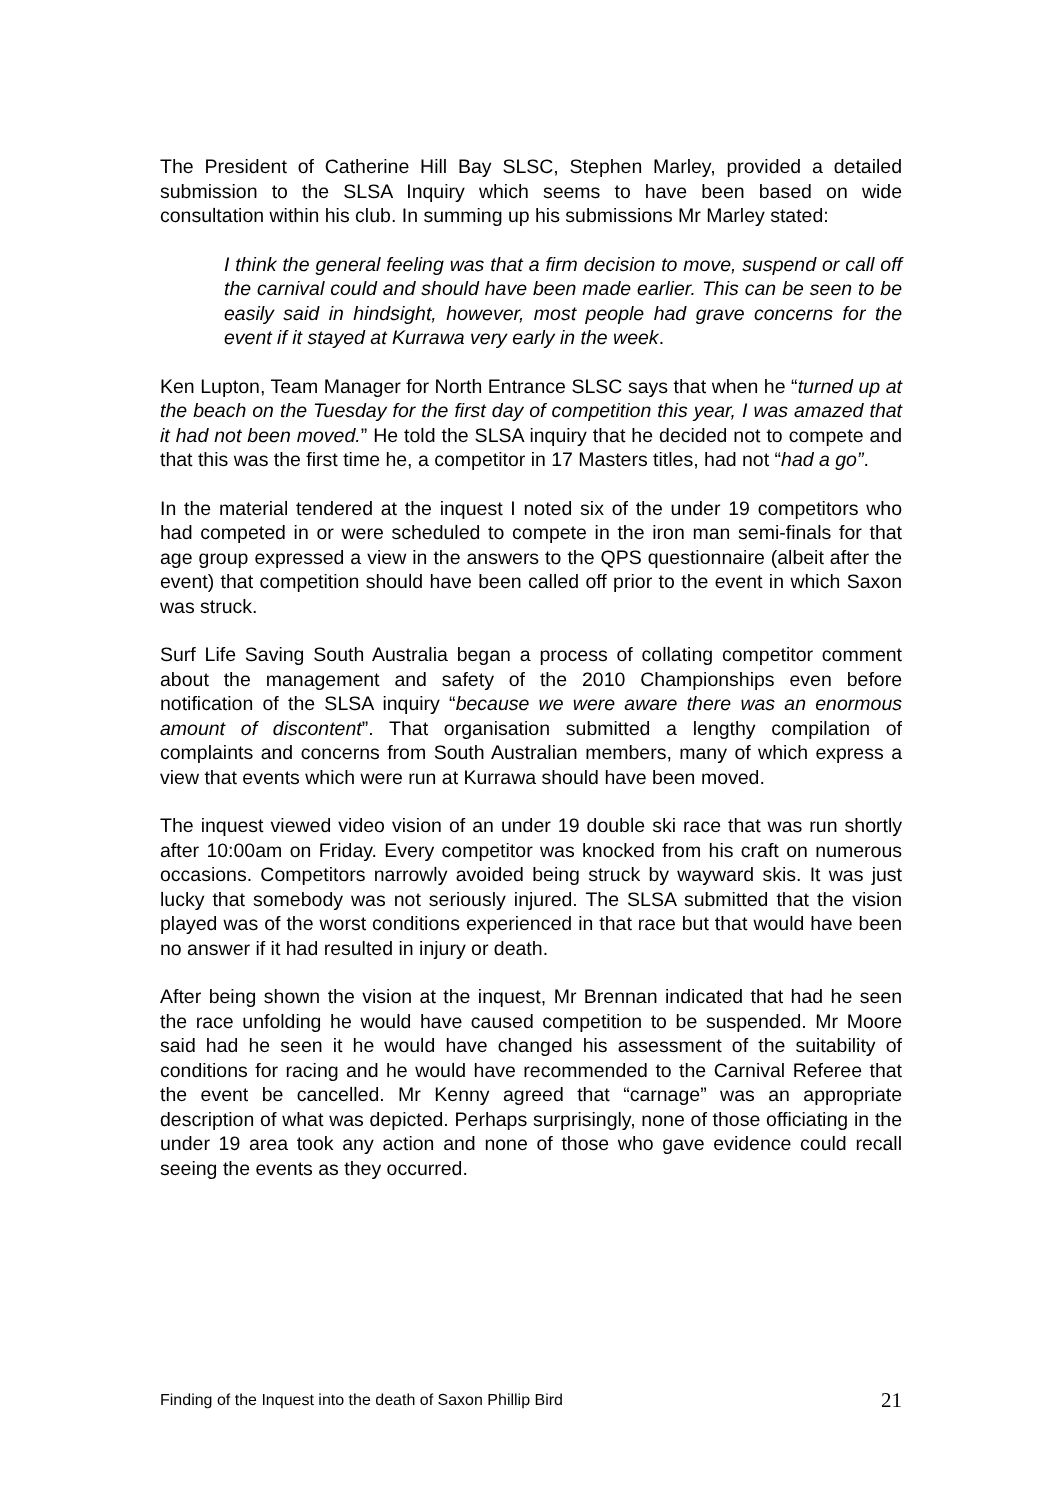The President of Catherine Hill Bay SLSC, Stephen Marley, provided a detailed submission to the SLSA Inquiry which seems to have been based on wide consultation within his club. In summing up his submissions Mr Marley stated:
I think the general feeling was that a firm decision to move, suspend or call off the carnival could and should have been made earlier. This can be seen to be easily said in hindsight, however, most people had grave concerns for the event if it stayed at Kurrawa very early in the week.
Ken Lupton, Team Manager for North Entrance SLSC says that when he “turned up at the beach on the Tuesday for the first day of competition this year, I was amazed that it had not been moved.” He told the SLSA inquiry that he decided not to compete and that this was the first time he, a competitor in 17 Masters titles, had not “had a go”.
In the material tendered at the inquest I noted six of the under 19 competitors who had competed in or were scheduled to compete in the iron man semi-finals for that age group expressed a view in the answers to the QPS questionnaire (albeit after the event) that competition should have been called off prior to the event in which Saxon was struck.
Surf Life Saving South Australia began a process of collating competitor comment about the management and safety of the 2010 Championships even before notification of the SLSA inquiry “because we were aware there was an enormous amount of discontent”. That organisation submitted a lengthy compilation of complaints and concerns from South Australian members, many of which express a view that events which were run at Kurrawa should have been moved.
The inquest viewed video vision of an under 19 double ski race that was run shortly after 10:00am on Friday. Every competitor was knocked from his craft on numerous occasions. Competitors narrowly avoided being struck by wayward skis. It was just lucky that somebody was not seriously injured. The SLSA submitted that the vision played was of the worst conditions experienced in that race but that would have been no answer if it had resulted in injury or death.
After being shown the vision at the inquest, Mr Brennan indicated that had he seen the race unfolding he would have caused competition to be suspended. Mr Moore said had he seen it he would have changed his assessment of the suitability of conditions for racing and he would have recommended to the Carnival Referee that the event be cancelled. Mr Kenny agreed that “carnage” was an appropriate description of what was depicted. Perhaps surprisingly, none of those officiating in the under 19 area took any action and none of those who gave evidence could recall seeing the events as they occurred.
Finding of the Inquest into the death of Saxon Phillip Bird 21